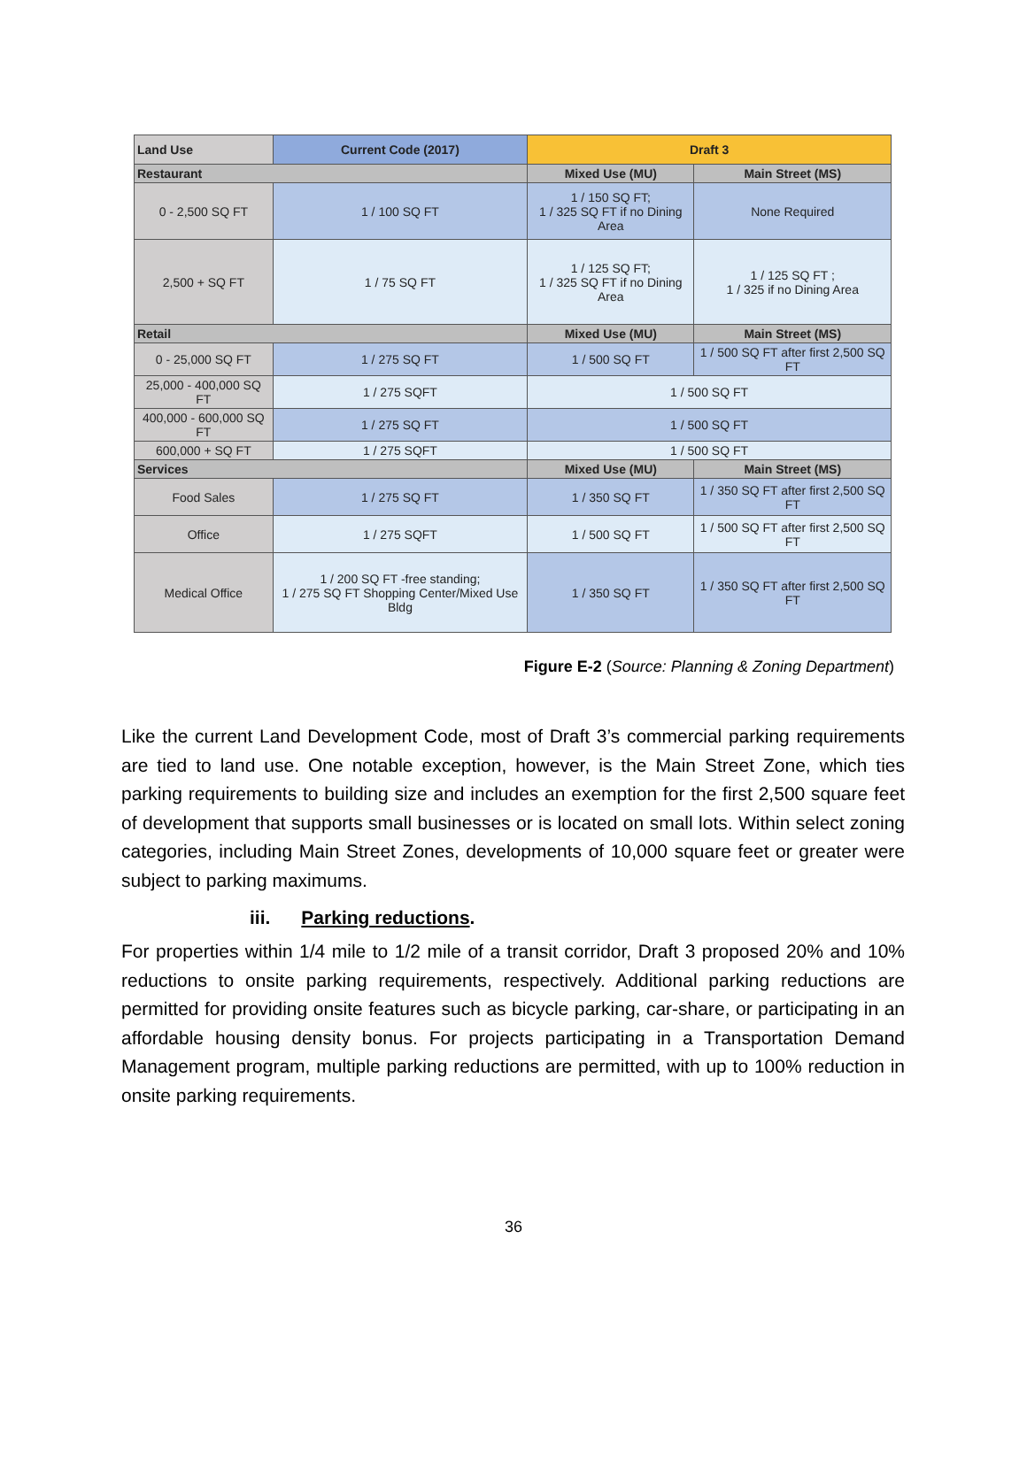| Land Use | Current Code (2017) | Draft 3 | |
| --- | --- | --- | --- |
| Restaurant | | Mixed Use (MU) | Main Street (MS) |
| 0 - 2,500 SQ FT | 1 / 100 SQ FT | 1 / 150 SQ FT; 1 / 325 SQ FT if no Dining Area | None Required |
| 2,500 + SQ FT | 1 / 75 SQ FT | 1 / 125 SQ FT; 1 / 325 SQ FT if no Dining Area | 1 / 125 SQ FT ; 1 / 325 if no Dining Area |
| Retail | | Mixed Use (MU) | Main Street (MS) |
| 0 - 25,000 SQ FT | 1 / 275 SQ FT | 1 / 500 SQ FT | 1 / 500 SQ FT after first 2,500 SQ FT |
| 25,000 - 400,000 SQ FT | 1 / 275 SQFT | 1 / 500 SQ FT | |
| 400,000 - 600,000 SQ FT | 1 / 275 SQ FT | 1 / 500 SQ FT | |
| 600,000 + SQ FT | 1 / 275 SQFT | 1 / 500 SQ FT | |
| Services | | Mixed Use (MU) | Main Street (MS) |
| Food Sales | 1 / 275 SQ FT | 1 / 350 SQ FT | 1 / 350 SQ FT after first 2,500 SQ FT |
| Office | 1 / 275 SQFT | 1 / 500 SQ FT | 1 / 500 SQ FT after first 2,500 SQ FT |
| Medical Office | 1 / 200 SQ FT -free standing; 1 / 275 SQ FT Shopping Center/Mixed Use Bldg | 1 / 350 SQ FT | 1 / 350 SQ FT after first 2,500 SQ FT |
Figure E-2 (Source: Planning & Zoning Department)
Like the current Land Development Code, most of Draft 3’s commercial parking requirements are tied to land use. One notable exception, however, is the Main Street Zone, which ties parking requirements to building size and includes an exemption for the first 2,500 square feet of development that supports small businesses or is located on small lots. Within select zoning categories, including Main Street Zones, developments of 10,000 square feet or greater were subject to parking maximums.
iii. Parking reductions.
For properties within 1/4 mile to 1/2 mile of a transit corridor, Draft 3 proposed 20% and 10% reductions to onsite parking requirements, respectively. Additional parking reductions are permitted for providing onsite features such as bicycle parking, car-share, or participating in an affordable housing density bonus. For projects participating in a Transportation Demand Management program, multiple parking reductions are permitted, with up to 100% reduction in onsite parking requirements.
36